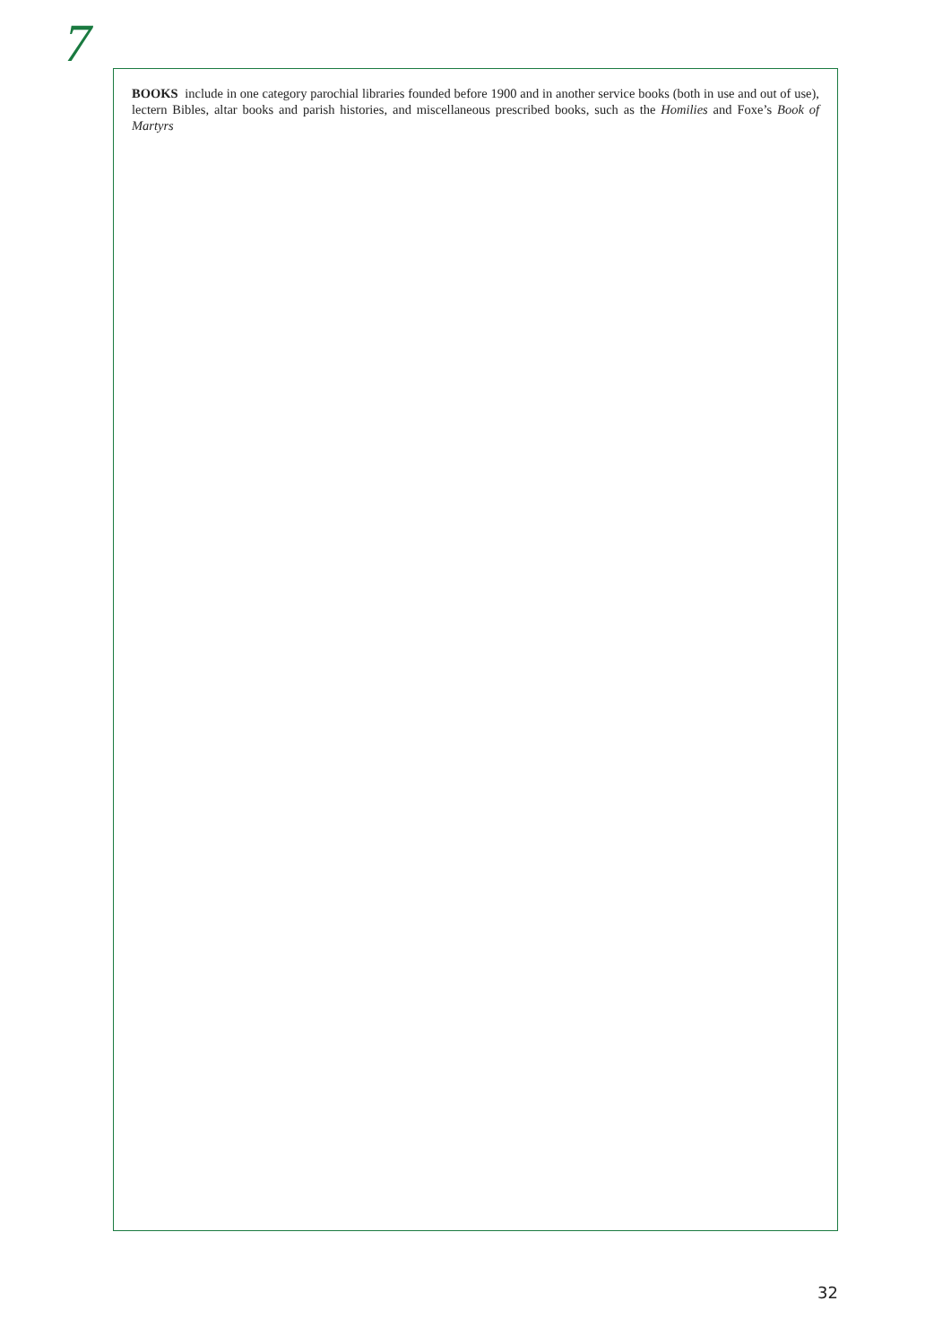7
BOOKS include in one category parochial libraries founded before 1900 and in another service books (both in use and out of use), lectern Bibles, altar books and parish histories, and miscellaneous prescribed books, such as the Homilies and Foxe’s Book of Martyrs
32